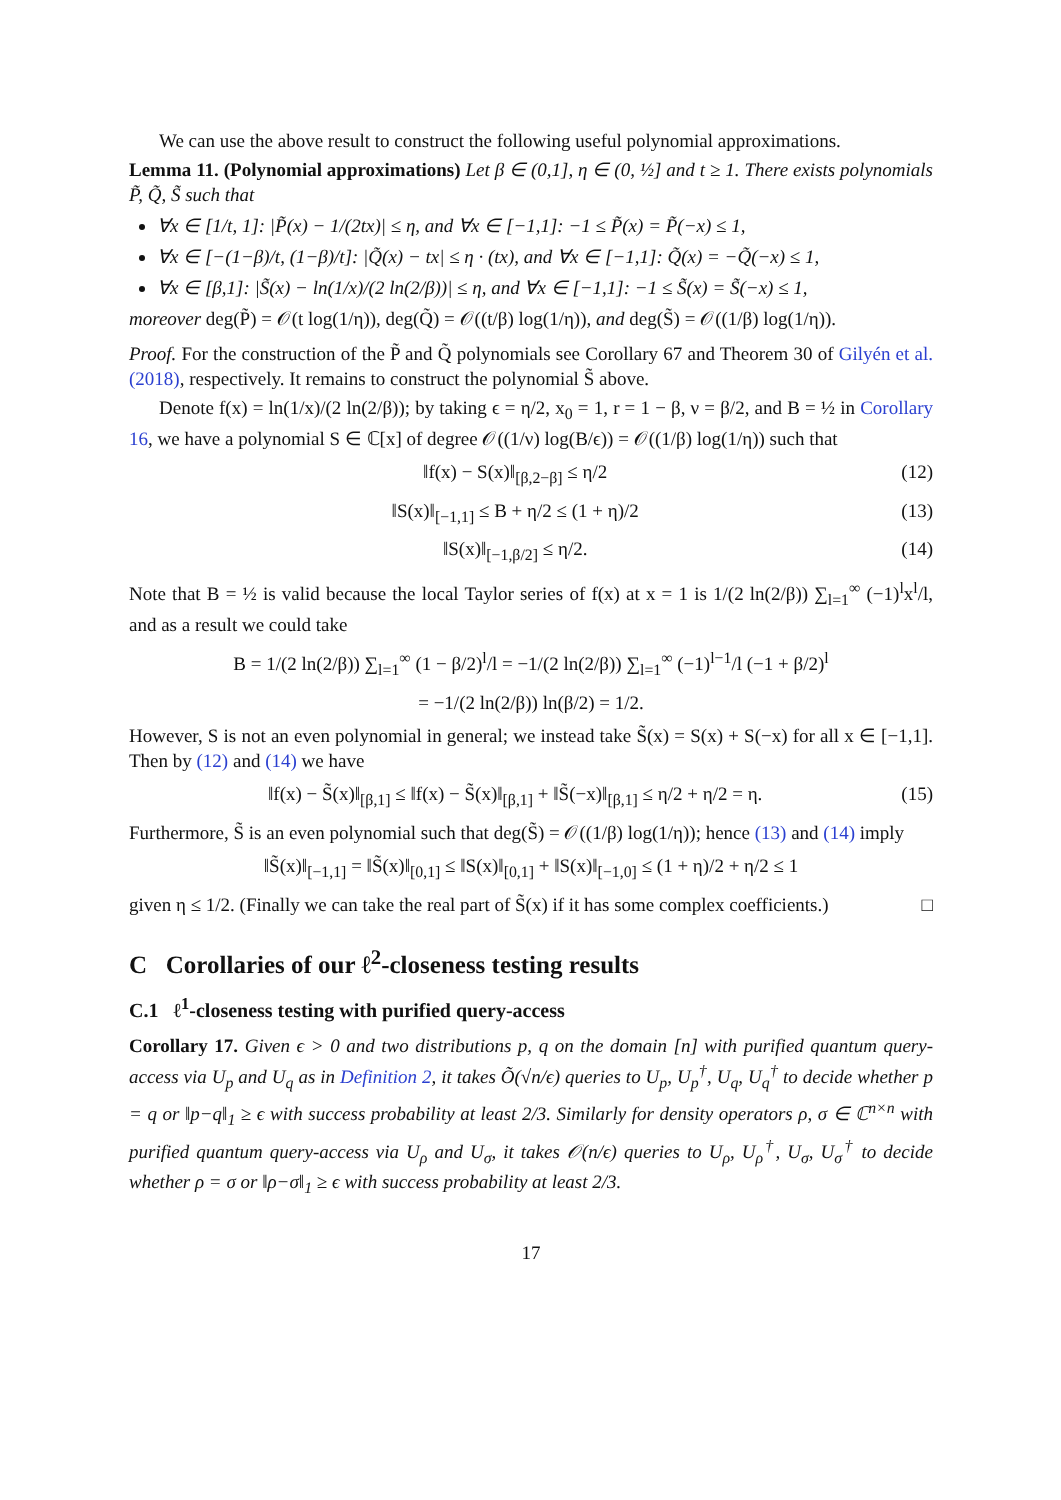We can use the above result to construct the following useful polynomial approximations.
Lemma 11. (Polynomial approximations) Let β ∈ (0,1], η ∈ (0, ½] and t ≥ 1. There exists polynomials P̃, Q̃, S̃ such that
∀x ∈ [1/t, 1]: |P̃(x) − 1/(2tx)| ≤ η, and ∀x ∈ [−1,1]: −1 ≤ P̃(x) = P̃(−x) ≤ 1,
∀x ∈ [−(1−β)/t, (1−β)/t]: |Q̃(x) − tx| ≤ η · (tx), and ∀x ∈ [−1,1]: Q̃(x) = −Q̃(−x) ≤ 1,
∀x ∈ [β,1]: |S̃(x) − ln(1/x)/(2 ln(2/β))| ≤ η, and ∀x ∈ [−1,1]: −1 ≤ S̃(x) = S̃(−x) ≤ 1,
moreover deg(P̃) = 𝒪(t log(1/η)), deg(Q̃) = 𝒪((t/β) log(1/η)), and deg(S̃) = 𝒪((1/β) log(1/η)).
Proof. For the construction of the P̃ and Q̃ polynomials see Corollary 67 and Theorem 30 of Gilyén et al. (2018), respectively. It remains to construct the polynomial S̃ above.
Denote f(x) = ln(1/x)/(2 ln(2/β)); by taking ϵ = η/2, x<sub>0</sub> = 1, r = 1 − β, ν = β/2, and B = ½ in Corollary 16, we have a polynomial S ∈ ℂ[x] of degree 𝒪((1/ν) log(B/ϵ)) = 𝒪((1/β) log(1/η)) such that
‖f(x) − S(x)‖<sub>[β,2−β]</sub> ≤ η/2 (12)
‖S(x)‖<sub>[−1,1]</sub> ≤ B + η/2 ≤ (1 + η)/2 (13)
‖S(x)‖<sub>[−1,β/2]</sub> ≤ η/2. (14)
Note that B = ½ is valid because the local Taylor series of f(x) at x = 1 is 1/(2 ln(2/β)) ∑<sub>l=1</sub><sup>∞</sup> (−1)<sup>l</sup>x<sup>l</sup>/l, and as a result we could take
B = 1/(2 ln(2/β)) ∑<sub>l=1</sub><sup>∞</sup> (1 − β/2)<sup>l</sup>/l = −1/(2 ln(2/β)) ∑<sub>l=1</sub><sup>∞</sup> (−1)<sup>l−1</sup>/l (−1 + β/2)<sup>l</sup>
= −1/(2 ln(2/β)) ln(β/2) = 1/2.
However, S is not an even polynomial in general; we instead take S̃(x) = S(x) + S(−x) for all x ∈ [−1,1]. Then by (12) and (14) we have
‖f(x) − S̃(x)‖<sub>[β,1]</sub> ≤ ‖f(x) − S̃(x)‖<sub>[β,1]</sub> + ‖S̃(−x)‖<sub>[β,1]</sub> ≤ η/2 + η/2 = η. (15)
Furthermore, S̃ is an even polynomial such that deg(S̃) = 𝒪((1/β) log(1/η)); hence (13) and (14) imply
‖S̃(x)‖<sub>[−1,1]</sub> = ‖S̃(x)‖<sub>[0,1]</sub> ≤ ‖S(x)‖<sub>[0,1]</sub> + ‖S(x)‖<sub>[−1,0]</sub> ≤ (1 + η)/2 + η/2 ≤ 1
given η ≤ 1/2. (Finally we can take the real part of S̃(x) if it has some complex coefficients.) □
C Corollaries of our ℓ<sup>2</sup>-closeness testing results
C.1 ℓ<sup>1</sup>-closeness testing with purified query-access
Corollary 17. Given ϵ > 0 and two distributions p, q on the domain [n] with purified quantum query-access via U<sub>p</sub> and U<sub>q</sub> as in Definition 2, it takes Õ(√n/ϵ) queries to U<sub>p</sub>, U<sub>p</sub><sup>†</sup>, U<sub>q</sub>, U<sub>q</sub><sup>†</sup> to decide whether p = q or ‖p−q‖<sub>1</sub> ≥ ϵ with success probability at least 2/3. Similarly for density operators ρ, σ ∈ ℂ<sup>n×n</sup> with purified quantum query-access via U<sub>ρ</sub> and U<sub>σ</sub>, it takes 𝒪(n/ϵ) queries to U<sub>ρ</sub>, U<sub>ρ</sub><sup>†</sup>, U<sub>σ</sub>, U<sub>σ</sub><sup>†</sup> to decide whether ρ = σ or ‖ρ−σ‖<sub>1</sub> ≥ ϵ with success probability at least 2/3.
17